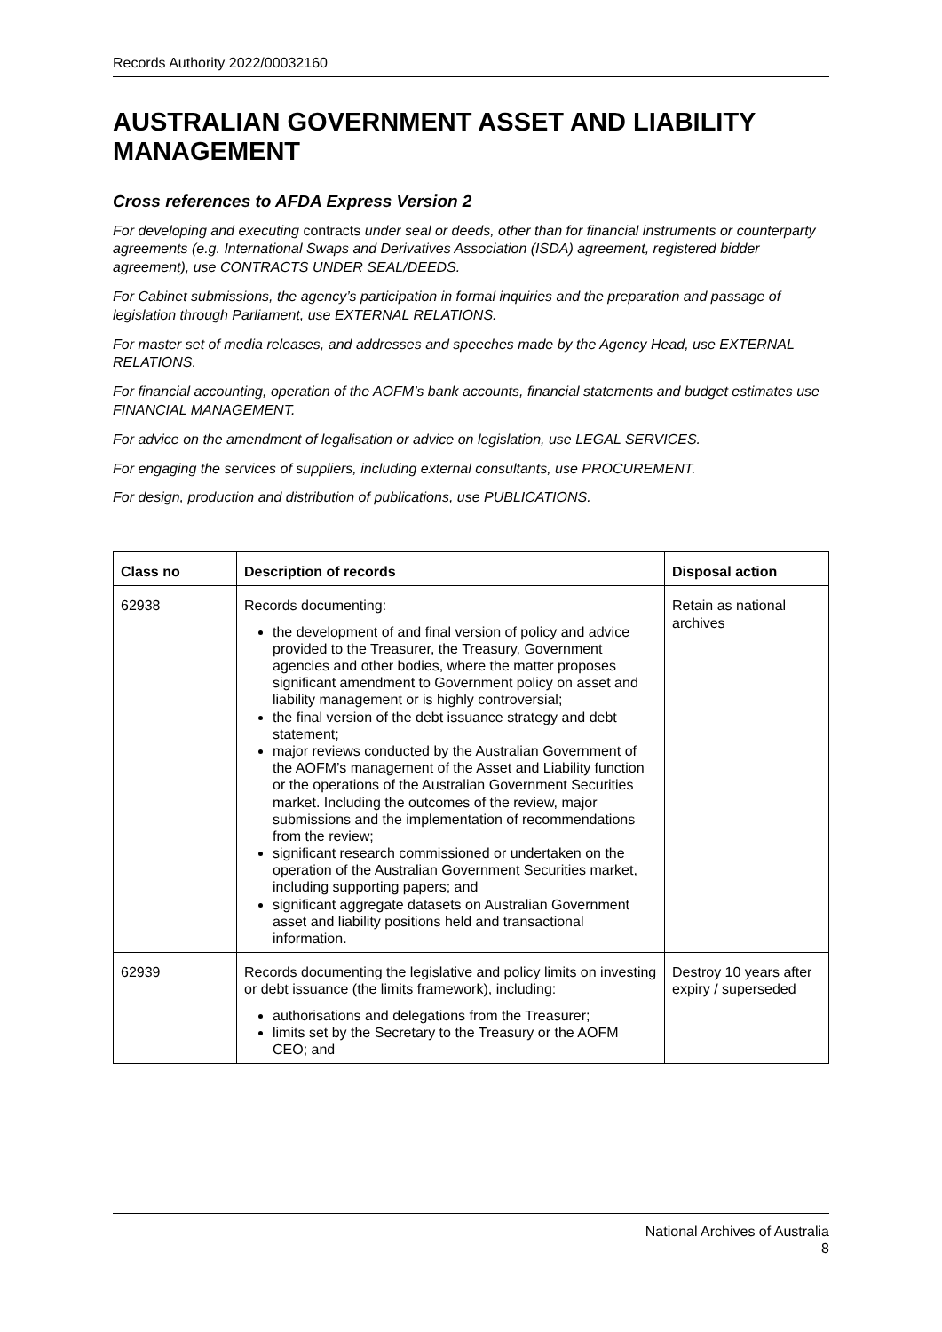Records Authority 2022/00032160
AUSTRALIAN GOVERNMENT ASSET AND LIABILITY MANAGEMENT
Cross references to AFDA Express Version 2
For developing and executing contracts under seal or deeds, other than for financial instruments or counterparty agreements (e.g. International Swaps and Derivatives Association (ISDA) agreement, registered bidder agreement), use CONTRACTS UNDER SEAL/DEEDS.
For Cabinet submissions, the agency’s participation in formal inquiries and the preparation and passage of legislation through Parliament, use EXTERNAL RELATIONS.
For master set of media releases, and addresses and speeches made by the Agency Head, use EXTERNAL RELATIONS.
For financial accounting, operation of the AOFM’s bank accounts, financial statements and budget estimates use FINANCIAL MANAGEMENT.
For advice on the amendment of legalisation or advice on legislation, use LEGAL SERVICES.
For engaging the services of suppliers, including external consultants, use PROCUREMENT.
For design, production and distribution of publications, use PUBLICATIONS.
| Class no | Description of records | Disposal action |
| --- | --- | --- |
| 62938 | Records documenting: the development of and final version of policy and advice provided to the Treasurer, the Treasury, Government agencies and other bodies, where the matter proposes significant amendment to Government policy on asset and liability management or is highly controversial; the final version of the debt issuance strategy and debt statement; major reviews conducted by the Australian Government of the AOFM’s management of the Asset and Liability function or the operations of the Australian Government Securities market. Including the outcomes of the review, major submissions and the implementation of recommendations from the review; significant research commissioned or undertaken on the operation of the Australian Government Securities market, including supporting papers; and significant aggregate datasets on Australian Government asset and liability positions held and transactional information. | Retain as national archives |
| 62939 | Records documenting the legislative and policy limits on investing or debt issuance (the limits framework), including: authorisations and delegations from the Treasurer; limits set by the Secretary to the Treasury or the AOFM CEO; and | Destroy 10 years after expiry / superseded |
National Archives of Australia
8